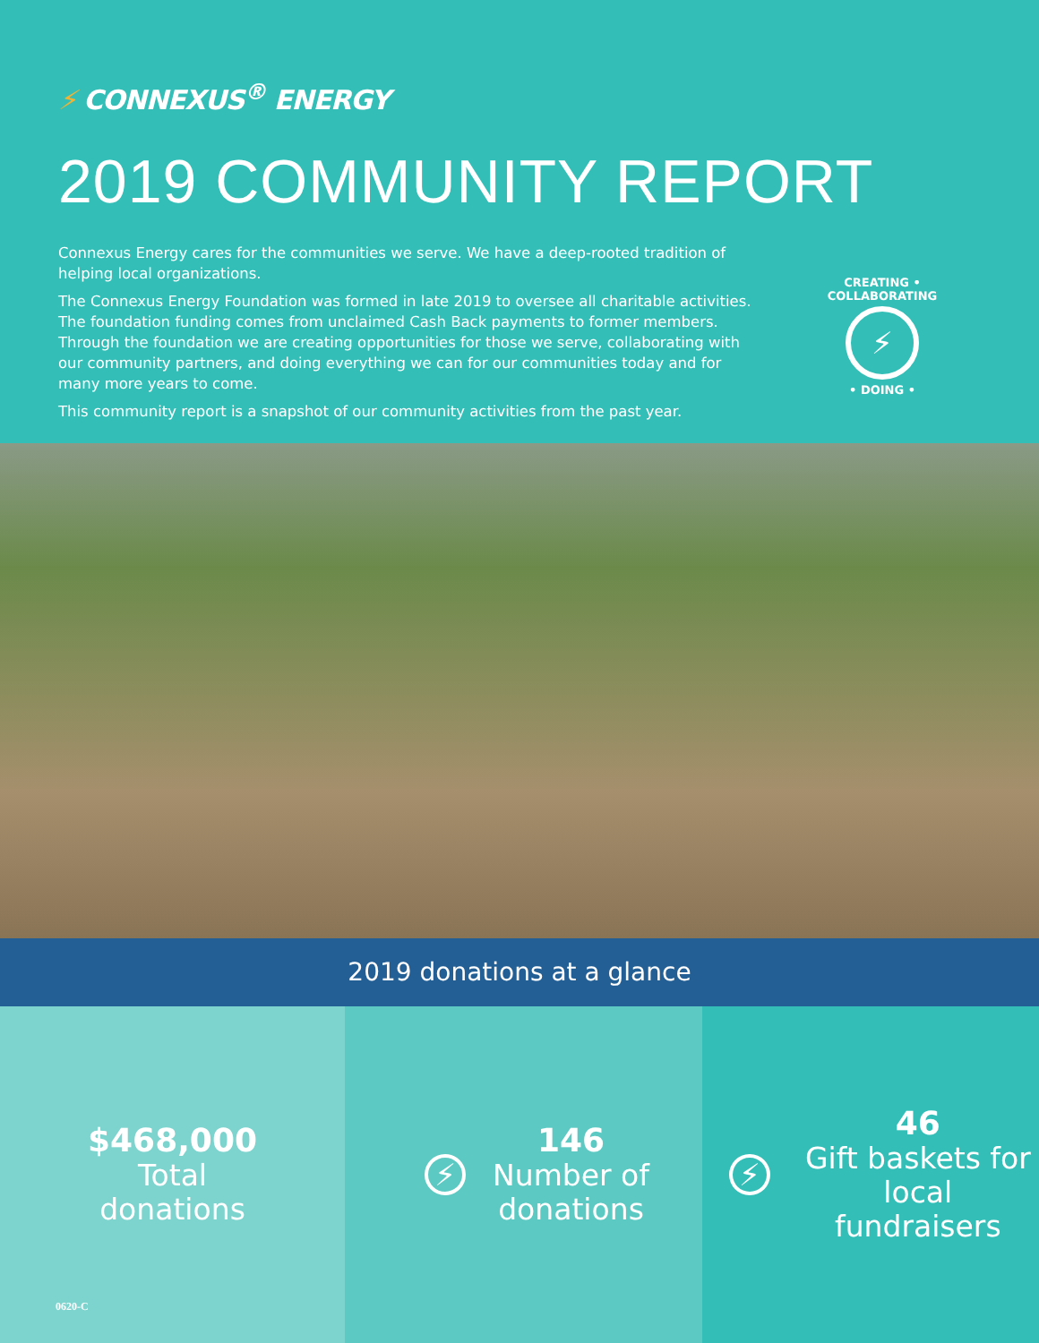⚡ CONNEXUS<sup>®</sup> ENERGY
2019 COMMUNITY REPORT
Connexus Energy cares for the communities we serve. We have a deep-rooted tradition of helping local organizations.
The Connexus Energy Foundation was formed in late 2019 to oversee all charitable activities. The foundation funding comes from unclaimed Cash Back payments to former members. Through the foundation we are creating opportunities for those we serve, collaborating with our community partners, and doing everything we can for our communities today and for many more years to come.
This community report is a snapshot of our community activities from the past year.
CREATING • COLLABORATING
⚡
• DOING •
2019 donations at a glance
$468,000
Total
donations
⚡
146
Number of
donations
⚡
46
Gift baskets for
local fundraisers
0620-C